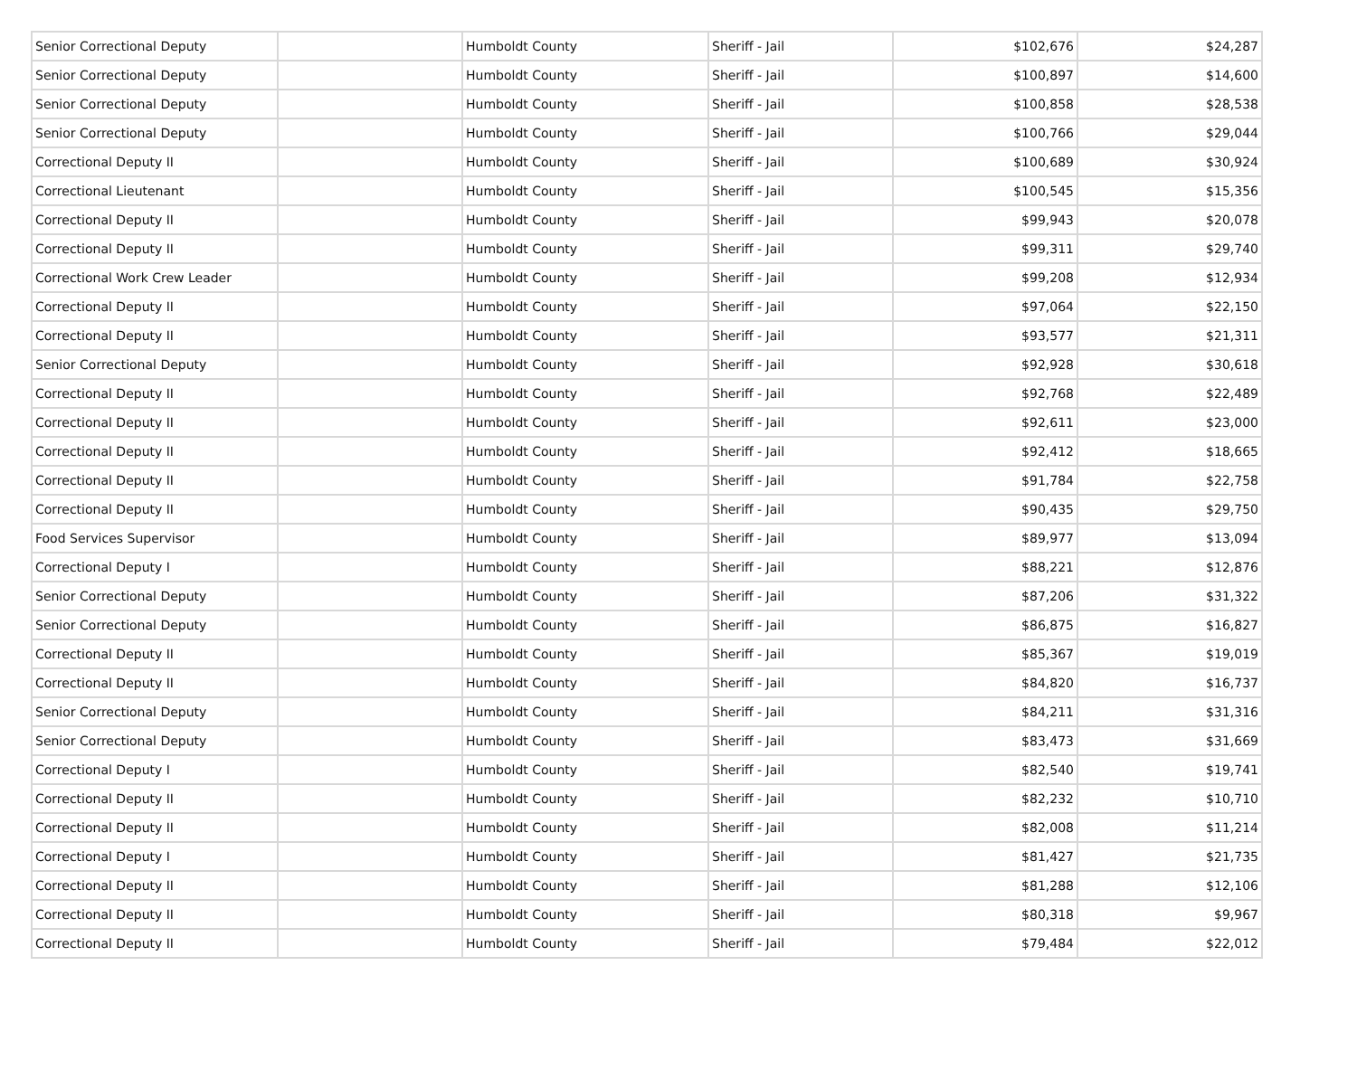| Senior Correctional Deputy | | Humboldt County | Sheriff - Jail | $102,676 | $24,287 |
| Senior Correctional Deputy | | Humboldt County | Sheriff - Jail | $100,897 | $14,600 |
| Senior Correctional Deputy | | Humboldt County | Sheriff - Jail | $100,858 | $28,538 |
| Senior Correctional Deputy | | Humboldt County | Sheriff - Jail | $100,766 | $29,044 |
| Correctional Deputy II | | Humboldt County | Sheriff - Jail | $100,689 | $30,924 |
| Correctional Lieutenant | | Humboldt County | Sheriff - Jail | $100,545 | $15,356 |
| Correctional Deputy II | | Humboldt County | Sheriff - Jail | $99,943 | $20,078 |
| Correctional Deputy II | | Humboldt County | Sheriff - Jail | $99,311 | $29,740 |
| Correctional Work Crew Leader | | Humboldt County | Sheriff - Jail | $99,208 | $12,934 |
| Correctional Deputy II | | Humboldt County | Sheriff - Jail | $97,064 | $22,150 |
| Correctional Deputy II | | Humboldt County | Sheriff - Jail | $93,577 | $21,311 |
| Senior Correctional Deputy | | Humboldt County | Sheriff - Jail | $92,928 | $30,618 |
| Correctional Deputy II | | Humboldt County | Sheriff - Jail | $92,768 | $22,489 |
| Correctional Deputy II | | Humboldt County | Sheriff - Jail | $92,611 | $23,000 |
| Correctional Deputy II | | Humboldt County | Sheriff - Jail | $92,412 | $18,665 |
| Correctional Deputy II | | Humboldt County | Sheriff - Jail | $91,784 | $22,758 |
| Correctional Deputy II | | Humboldt County | Sheriff - Jail | $90,435 | $29,750 |
| Food Services Supervisor | | Humboldt County | Sheriff - Jail | $89,977 | $13,094 |
| Correctional Deputy I | | Humboldt County | Sheriff - Jail | $88,221 | $12,876 |
| Senior Correctional Deputy | | Humboldt County | Sheriff - Jail | $87,206 | $31,322 |
| Senior Correctional Deputy | | Humboldt County | Sheriff - Jail | $86,875 | $16,827 |
| Correctional Deputy II | | Humboldt County | Sheriff - Jail | $85,367 | $19,019 |
| Correctional Deputy II | | Humboldt County | Sheriff - Jail | $84,820 | $16,737 |
| Senior Correctional Deputy | | Humboldt County | Sheriff - Jail | $84,211 | $31,316 |
| Senior Correctional Deputy | | Humboldt County | Sheriff - Jail | $83,473 | $31,669 |
| Correctional Deputy I | | Humboldt County | Sheriff - Jail | $82,540 | $19,741 |
| Correctional Deputy II | | Humboldt County | Sheriff - Jail | $82,232 | $10,710 |
| Correctional Deputy II | | Humboldt County | Sheriff - Jail | $82,008 | $11,214 |
| Correctional Deputy I | | Humboldt County | Sheriff - Jail | $81,427 | $21,735 |
| Correctional Deputy II | | Humboldt County | Sheriff - Jail | $81,288 | $12,106 |
| Correctional Deputy II | | Humboldt County | Sheriff - Jail | $80,318 | $9,967 |
| Correctional Deputy II | | Humboldt County | Sheriff - Jail | $79,484 | $22,012 |